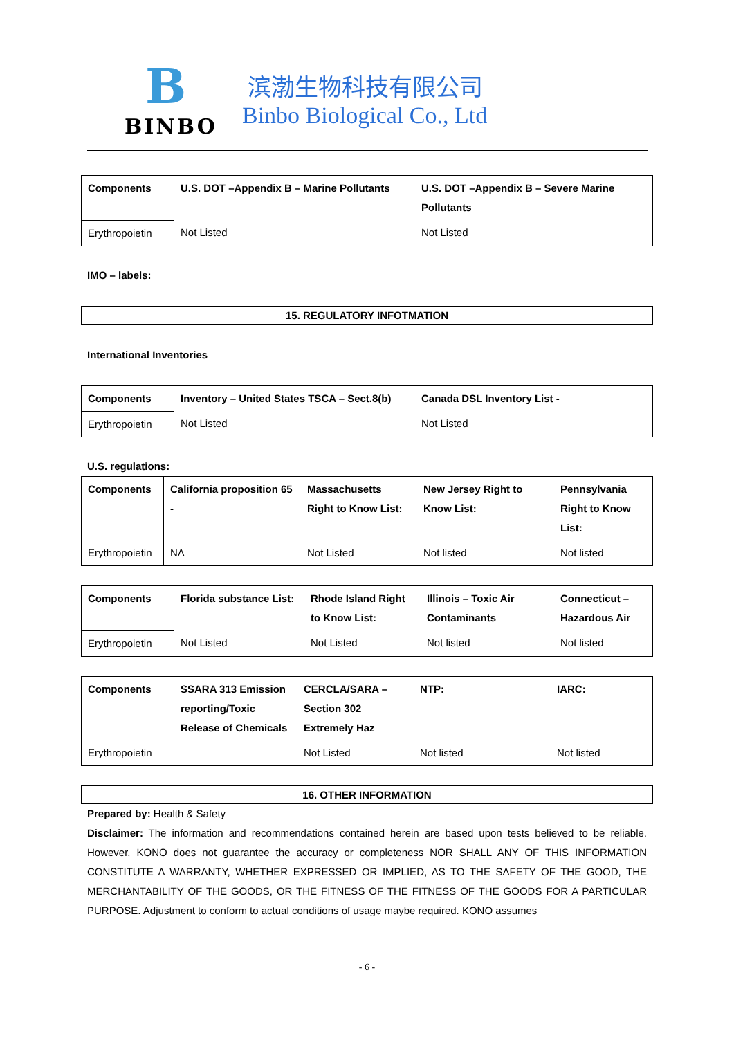B
BINBO
滨渤生物科技有限公司
Binbo Biological Co., Ltd
| Components | U.S. DOT –Appendix B – Marine Pollutants | U.S. DOT –Appendix B – Severe Marine Pollutants |
| Erythropoietin | Not Listed | Not Listed |
IMO – labels:
15. REGULATORY INFOTMATION
International Inventories
| Components | Inventory – United States TSCA – Sect.8(b) | Canada DSL Inventory List - |
| Erythropoietin | Not Listed | Not Listed |
U.S. regulations:
| Components | California proposition 65 - | Massachusetts Right to Know List: | New Jersey Right to Know List: | Pennsylvania Right to Know List: |
| Erythropoietin | NA | Not Listed | Not listed | Not listed |
| Components | Florida substance List: | Rhode Island Right to Know List: | Illinois – Toxic Air Contaminants | Connecticut – Hazardous Air |
| Erythropoietin | Not Listed | Not Listed | Not listed | Not listed |
| Components | SSARA 313 Emission reporting/Toxic Release of Chemicals | CERCLA/SARA – Section 302 Extremely Haz | NTP: | IARC: |
| Erythropoietin | | Not Listed | Not listed | Not listed |
16. OTHER INFORMATION
Prepared by: Health & Safety
Disclaimer: The information and recommendations contained herein are based upon tests believed to be reliable. However, KONO does not guarantee the accuracy or completeness NOR SHALL ANY OF THIS INFORMATION CONSTITUTE A WARRANTY, WHETHER EXPRESSED OR IMPLIED, AS TO THE SAFETY OF THE GOOD, THE MERCHANTABILITY OF THE GOODS, OR THE FITNESS OF THE FITNESS OF THE GOODS FOR A PARTICULAR PURPOSE. Adjustment to conform to actual conditions of usage maybe required. KONO assumes
- 6 -